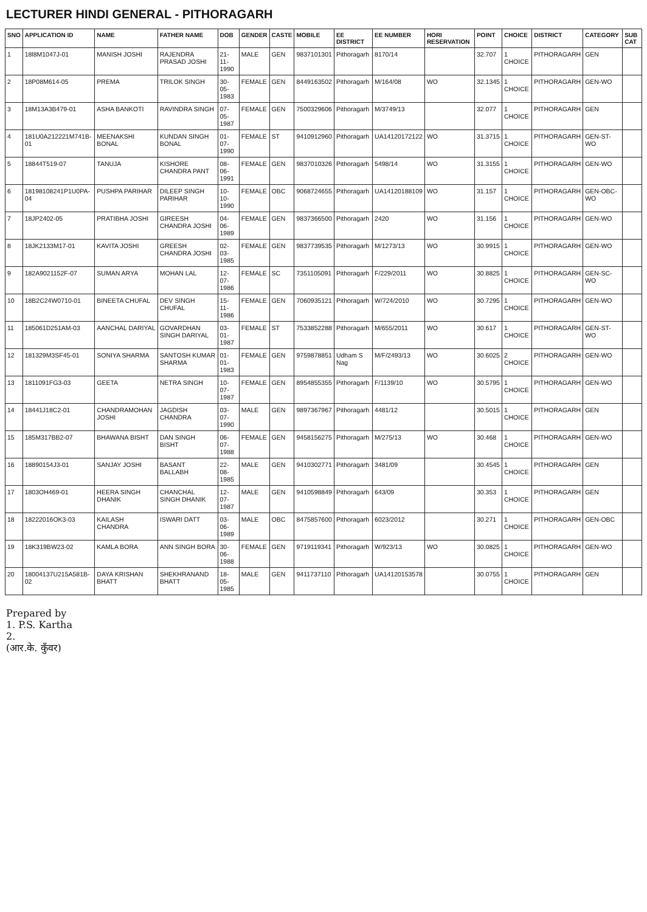LECTURER HINDI GENERAL - PITHORAGARH
| SNO | APPLICATION ID | NAME | FATHER NAME | DOB | GENDER | CASTE | MOBILE | EE DISTRICT | EE NUMBER | HORI RESERVATION | POINT | CHOICE | DISTRICT | CATEGORY | SUB CAT |
| --- | --- | --- | --- | --- | --- | --- | --- | --- | --- | --- | --- | --- | --- | --- | --- |
| 1 | 18l8M1047J-01 | MANISH JOSHI | RAJENDRA PRASAD JOSHI | 21-11-1990 | MALE | GEN | 9837101301 | Pithoragarh | 8170/14 | | 32.707 | 1 CHOICE | PITHORAGARH | GEN | |
| 2 | 18P08M614-05 | PREMA | TRILOK SINGH | 30-05-1983 | FEMALE | GEN | 8449163502 | Pithoragarh | M/164/08 | WO | 32.1345 | 1 CHOICE | PITHORAGARH | GEN-WO | |
| 3 | 18M13A3B479-01 | ASHA BANKOTI | RAVINDRA SINGH | 07-05-1987 | FEMALE | GEN | 7500329606 | Pithoragarh | M/3749/13 | | 32.077 | 1 CHOICE | PITHORAGARH | GEN | |
| 4 | 181U0A212221M741B-01 | MEENAKSHI BONAL | KUNDAN SINGH BONAL | 01-07-1990 | FEMALE | ST | 9410912960 | Pithoragarh | UA14120172122 | WO | 31.3715 | 1 CHOICE | PITHORAGARH | GEN-ST-WO | |
| 5 | 18844T519-07 | TANUJA | KISHORE CHANDRA PANT | 08-06-1991 | FEMALE | GEN | 9837010326 | Pithoragarh | 5498/14 | WO | 31.3155 | 1 CHOICE | PITHORAGARH | GEN-WO | |
| 6 | 18198108241P1U0PA-04 | PUSHPA PARIHAR | DILEEP SINGH PARIHAR | 10-10-1990 | FEMALE | OBC | 9068724655 | Pithoragarh | UA14120188109 | WO | 31.157 | 1 CHOICE | PITHORAGARH | GEN-OBC-WO | |
| 7 | 18JP2402-05 | PRATIBHA JOSHI | GIREESH CHANDRA JOSHI | 04-06-1989 | FEMALE | GEN | 9837366500 | Pithoragarh | 2420 | WO | 31.156 | 1 CHOICE | PITHORAGARH | GEN-WO | |
| 8 | 18JK2133M17-01 | KAVITA JOSHI | GREESH CHANDRA JOSHI | 02-03-1985 | FEMALE | GEN | 9837739535 | Pithoragarh | M/1273/13 | WO | 30.9915 | 1 CHOICE | PITHORAGARH | GEN-WO | |
| 9 | 182A9021152F-07 | SUMAN ARYA | MOHAN LAL | 12-07-1986 | FEMALE | SC | 7351105091 | Pithoragarh | F/229/2011 | WO | 30.8825 | 1 CHOICE | PITHORAGARH | GEN-SC-WO | |
| 10 | 18B2C24W0710-01 | BINEETA CHUFAL | DEV SINGH CHUFAL | 15-11-1986 | FEMALE | GEN | 7060935121 | Pithoragarh | W/724/2010 | WO | 30.7295 | 1 CHOICE | PITHORAGARH | GEN-WO | |
| 11 | 185061D251AM-03 | AANCHAL DARIYAL | GOVARDHAN SINGH DARIYAL | 03-01-1987 | FEMALE | ST | 7533852288 | Pithoragarh | M/655/2011 | WO | 30.617 | 1 CHOICE | PITHORAGARH | GEN-ST-WO | |
| 12 | 181329M3SF45-01 | SONIYA SHARMA | SANTOSH KUMAR SHARMA | 01-01-1983 | FEMALE | GEN | 9759878851 | Udham S Nag | M/F/2493/13 | WO | 30.6025 | 2 CHOICE | PITHORAGARH | GEN-WO | |
| 13 | 1811091FG3-03 | GEETA | NETRA SINGH | 10-07-1987 | FEMALE | GEN | 8954855355 | Pithoragarh | F/1139/10 | WO | 30.5795 | 1 CHOICE | PITHORAGARH | GEN-WO | |
| 14 | 18441J18C2-01 | CHANDRAMOHAN JOSHI | JAGDISH CHANDRA | 03-07-1990 | MALE | GEN | 9897367967 | Pithoragarh | 4481/12 | | 30.5015 | 1 CHOICE | PITHORAGARH | GEN | |
| 15 | 185M317BB2-07 | BHAWANA BISHT | DAN SINGH BISHT | 06-07-1988 | FEMALE | GEN | 9458156275 | Pithoragarh | M/275/13 | WO | 30.468 | 1 CHOICE | PITHORAGARH | GEN-WO | |
| 16 | 18890154J3-01 | SANJAY JOSHI | BASANT BALLABH | 22-08-1985 | MALE | GEN | 9410302771 | Pithoragarh | 3481/09 | | 30.4545 | 1 CHOICE | PITHORAGARH | GEN | |
| 17 | 1803OH469-01 | HEERA SINGH DHANIK | CHANCHAL SINGH DHANIK | 12-07-1987 | MALE | GEN | 9410598849 | Pithoragarh | 643/09 | | 30.353 | 1 CHOICE | PITHORAGARH | GEN | |
| 18 | 18222016OK3-03 | KAILASH CHANDRA | ISWARI DATT | 03-06-1989 | MALE | OBC | 8475857600 | Pithoragarh | 6023/2012 | | 30.271 | 1 CHOICE | PITHORAGARH | GEN-OBC | |
| 19 | 18K319BW23-02 | KAMLA BORA | ANN SINGH BORA | 30-06-1988 | FEMALE | GEN | 9719119341 | Pithoragarh | W/923/13 | WO | 30.0825 | 1 CHOICE | PITHORAGARH | GEN-WO | |
| 20 | 18004137U215A581B-02 | DAYA KRISHAN BHATT | SHEKHRANAND BHATT | 18-05-1985 | MALE | GEN | 9411737110 | Pithoragarh | UA14120153578 | | 30.0755 | 1 CHOICE | PITHORAGARH | GEN | |
Prepared by
1. P.S. Kartha
2.
(आर.के. कुँवर)